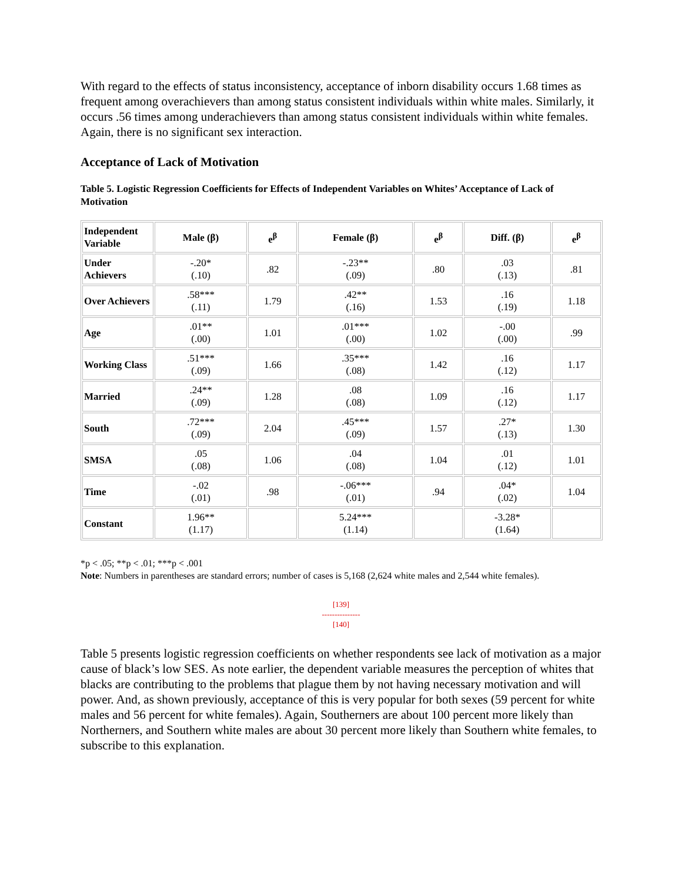With regard to the effects of status inconsistency, acceptance of inborn disability occurs 1.68 times as frequent among overachievers than among status consistent individuals within white males. Similarly, it occurs .56 times among underachievers than among status consistent individuals within white females. Again, there is no significant sex interaction.
Acceptance of Lack of Motivation
Table 5. Logistic Regression Coefficients for Effects of Independent Variables on Whites’ Acceptance of Lack of Motivation
| Independent Variable | Male (β) | e<sup>β</sup> | Female (β) | e<sup>β</sup> | Diff. (β) | e<sup>β</sup> |
| --- | --- | --- | --- | --- | --- | --- |
| Under Achievers | -.20* (.10) | .82 | -.23** (.09) | .80 | .03 (.13) | .81 |
| Over Achievers | .58*** (.11) | 1.79 | .42** (.16) | 1.53 | .16 (.19) | 1.18 |
| Age | .01** (.00) | 1.01 | .01*** (.00) | 1.02 | -.00 (.00) | .99 |
| Working Class | .51*** (.09) | 1.66 | .35*** (.08) | 1.42 | .16 (.12) | 1.17 |
| Married | .24** (.09) | 1.28 | .08 (.08) | 1.09 | .16 (.12) | 1.17 |
| South | .72*** (.09) | 2.04 | .45*** (.09) | 1.57 | .27* (.13) | 1.30 |
| SMSA | .05 (.08) | 1.06 | .04 (.08) | 1.04 | .01 (.12) | 1.01 |
| Time | -.02 (.01) | .98 | -.06*** (.01) | .94 | .04* (.02) | 1.04 |
| Constant | 1.96** (1.17) | | 5.24*** (1.14) | | -3.28* (1.64) | |
*p < .05; **p < .01; ***p < .001
Note: Numbers in parentheses are standard errors; number of cases is 5,168 (2,624 white males and 2,544 white females).
[139]
---------------
[140]
Table 5 presents logistic regression coefficients on whether respondents see lack of motivation as a major cause of black’s low SES. As note earlier, the dependent variable measures the perception of whites that blacks are contributing to the problems that plague them by not having necessary motivation and will power. And, as shown previously, acceptance of this is very popular for both sexes (59 percent for white males and 56 percent for white females). Again, Southerners are about 100 percent more likely than Northerners, and Southern white males are about 30 percent more likely than Southern white females, to subscribe to this explanation.